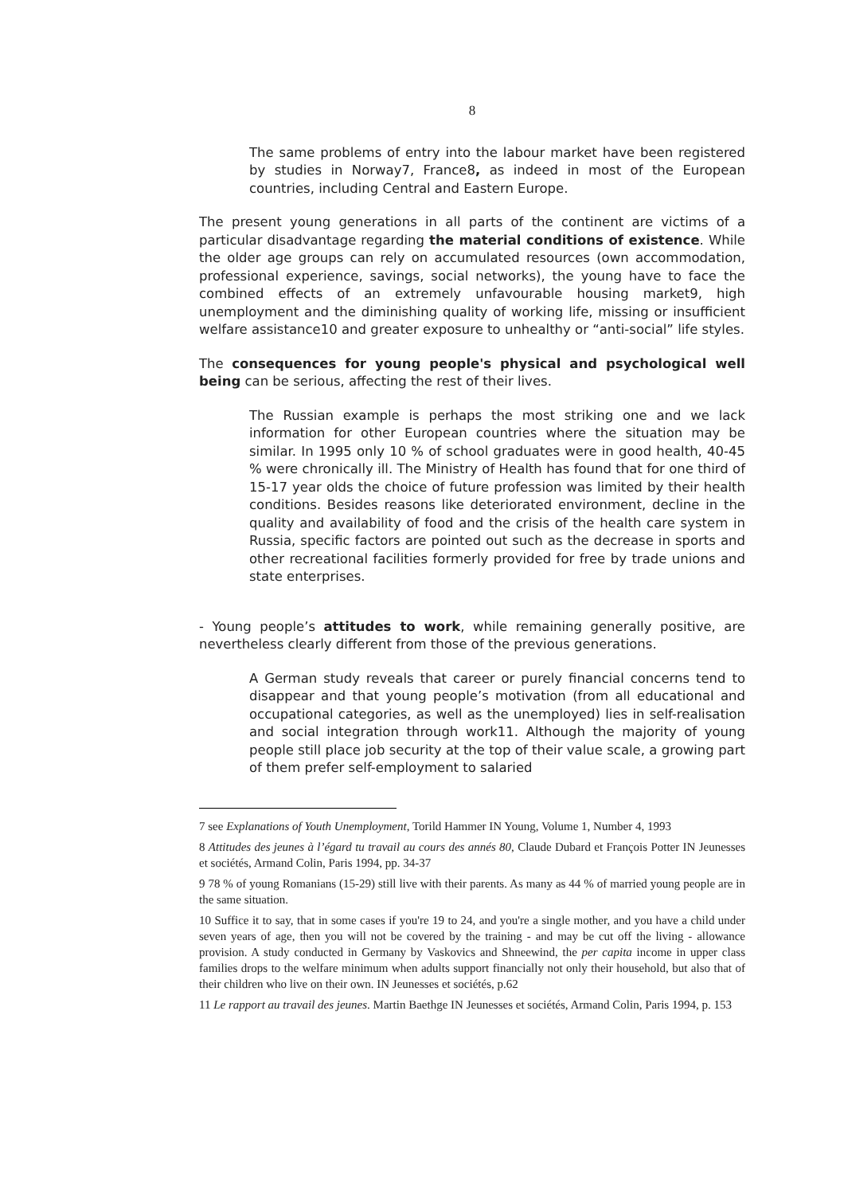8
The same problems of entry into the labour market have been registered by studies in Norway7, France8, as indeed in most of the European countries, including Central and Eastern Europe.
The present young generations in all parts of the continent are victims of a particular disadvantage regarding the material conditions of existence. While the older age groups can rely on accumulated resources (own accommodation, professional experience, savings, social networks), the young have to face the combined effects of an extremely unfavourable housing market9, high unemployment and the diminishing quality of working life, missing or insufficient welfare assistance10 and greater exposure to unhealthy or “anti-social” life styles.
The consequences for young people's physical and psychological well being can be serious, affecting the rest of their lives.
The Russian example is perhaps the most striking one and we lack information for other European countries where the situation may be similar. In 1995 only 10 % of school graduates were in good health, 40-45 % were chronically ill. The Ministry of Health has found that for one third of 15-17 year olds the choice of future profession was limited by their health conditions. Besides reasons like deteriorated environment, decline in the quality and availability of food and the crisis of the health care system in Russia, specific factors are pointed out such as the decrease in sports and other recreational facilities formerly provided for free by trade unions and state enterprises.
- Young people’s attitudes to work, while remaining generally positive, are nevertheless clearly different from those of the previous generations.
A German study reveals that career or purely financial concerns tend to disappear and that young people’s motivation (from all educational and occupational categories, as well as the unemployed) lies in self-realisation and social integration through work11. Although the majority of young people still place job security at the top of their value scale, a growing part of them prefer self-employment to salaried
7 see Explanations of Youth Unemployment, Torild Hammer IN Young, Volume 1, Number 4, 1993
8 Attitudes des jeunes à l’égard tu travail au cours des annés 80, Claude Dubard et François Potter IN Jeunesses et sociétés, Armand Colin, Paris 1994, pp. 34-37
9 78 % of young Romanians (15-29) still live with their parents. As many as 44 % of married young people are in the same situation.
10 Suffice it to say, that in some cases if you're 19 to 24, and you're a single mother, and you have a child under seven years of age, then you will not be covered by the training - and may be cut off the living - allowance provision. A study conducted in Germany by Vaskovics and Shneewind, the per capita income in upper class families drops to the welfare minimum when adults support financially not only their household, but also that of their children who live on their own. IN Jeunesses et sociétés, p.62
11 Le rapport au travail des jeunes. Martin Baethge IN Jeunesses et sociétés, Armand Colin, Paris 1994, p. 153